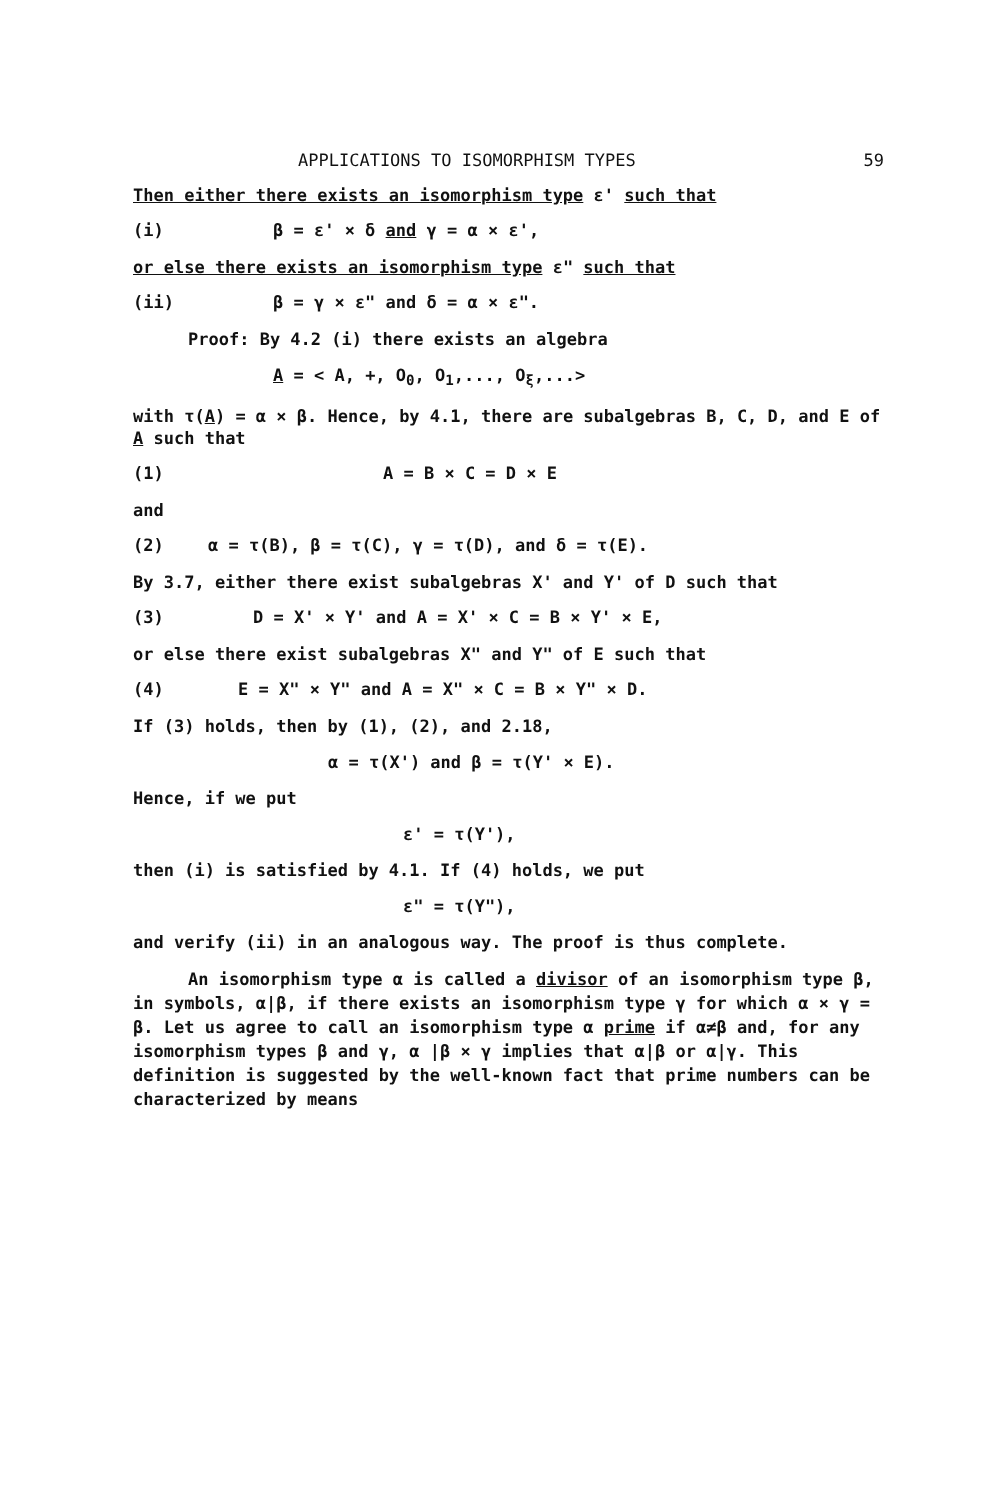APPLICATIONS TO ISOMORPHISM TYPES 59
Then either there exists an isomorphism type ε' such that
(i) β = ε' × δ and γ = α × ε',
or else there exists an isomorphism type ε" such that
(ii) β = γ × ε" and δ = α × ε".
Proof: By 4.2 (i) there exists an algebra
A = < A, +, O<sub>0</sub>, O<sub>1</sub>,..., O<sub>ξ</sub>,...>
with τ(A) = α × β. Hence, by 4.1, there are subalgebras B, C, D, and E of A such that
(1) A = B × C = D × E
and
(2) α = τ(B), β = τ(C), γ = τ(D), and δ = τ(E).
By 3.7, either there exist subalgebras X' and Y' of D such that
(3) D = X' × Y' and A = X' × C = B × Y' × E,
or else there exist subalgebras X" and Y" of E such that
(4) E = X" × Y" and A = X" × C = B × Y" × D.
If (3) holds, then by (1), (2), and 2.18,
α = τ(X') and β = τ(Y' × E).
Hence, if we put
ε' = τ(Y'),
then (i) is satisfied by 4.1. If (4) holds, we put
ε" = τ(Y"),
and verify (ii) in an analogous way. The proof is thus complete.
An isomorphism type α is called a divisor of an isomorphism type β, in symbols, α|β, if there exists an isomorphism type γ for which α × γ = β. Let us agree to call an isomorphism type α prime if α≠β and, for any isomorphism types β and γ, α |β × γ implies that α|β or α|γ. This definition is suggested by the well-known fact that prime numbers can be characterized by means